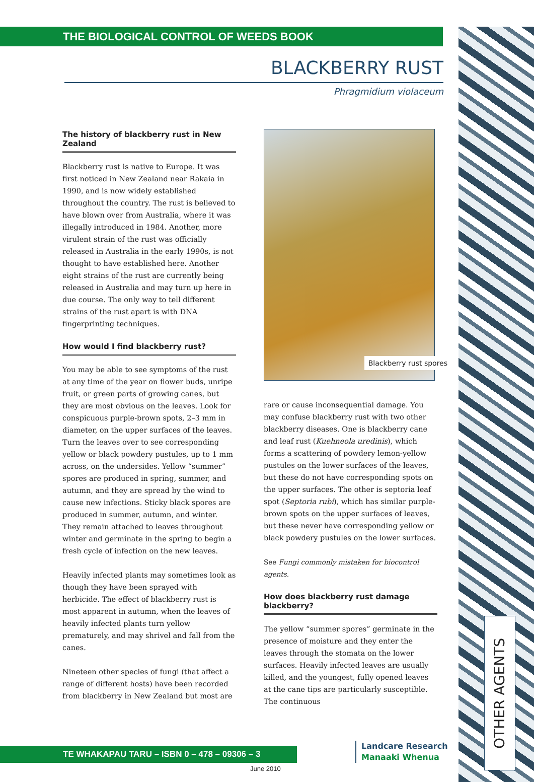THE BIOLOGICAL CONTROL OF WEEDS BOOK
BLACKBERRY RUST
Phragmidium violaceum
The history of blackberry rust in New Zealand
Blackberry rust is native to Europe. It was first noticed in New Zealand near Rakaia in 1990, and is now widely established throughout the country. The rust is believed to have blown over from Australia, where it was illegally introduced in 1984. Another, more virulent strain of the rust was officially released in Australia in the early 1990s, is not thought to have established here. Another eight strains of the rust are currently being released in Australia and may turn up here in due course. The only way to tell different strains of the rust apart is with DNA fingerprinting techniques.
How would I find blackberry rust?
You may be able to see symptoms of the rust at any time of the year on flower buds, unripe fruit, or green parts of growing canes, but they are most obvious on the leaves. Look for conspicuous purple-brown spots, 2–3 mm in diameter, on the upper surfaces of the leaves. Turn the leaves over to see corresponding yellow or black powdery pustules, up to 1 mm across, on the undersides. Yellow “summer” spores are produced in spring, summer, and autumn, and they are spread by the wind to cause new infections. Sticky black spores are produced in summer, autumn, and winter. They remain attached to leaves throughout winter and germinate in the spring to begin a fresh cycle of infection on the new leaves.
Heavily infected plants may sometimes look as though they have been sprayed with herbicide. The effect of blackberry rust is most apparent in autumn, when the leaves of heavily infected plants turn yellow prematurely, and may shrivel and fall from the canes.
Nineteen other species of fungi (that affect a range of different hosts) have been recorded from blackberry in New Zealand but most are
Blackberry rust spores
rare or cause inconsequential damage. You may confuse blackberry rust with two other blackberry diseases. One is blackberry cane and leaf rust (Kuehneola uredinis), which forms a scattering of powdery lemon-yellow pustules on the lower surfaces of the leaves, but these do not have corresponding spots on the upper surfaces. The other is septoria leaf spot (Septoria rubi), which has similar purple-brown spots on the upper surfaces of leaves, but these never have corresponding yellow or black powdery pustules on the lower surfaces.
See Fungi commonly mistaken for biocontrol agents.
How does blackberry rust damage blackberry?
The yellow “summer spores” germinate in the presence of moisture and they enter the leaves through the stomata on the lower surfaces. Heavily infected leaves are usually killed, and the youngest, fully opened leaves at the cane tips are particularly susceptible. The continuous
OTHER AGENTS
TE WHAKAPAU TARU – ISBN 0 – 478 – 09306 – 3
Landcare Research
Manaaki Whenua
June 2010